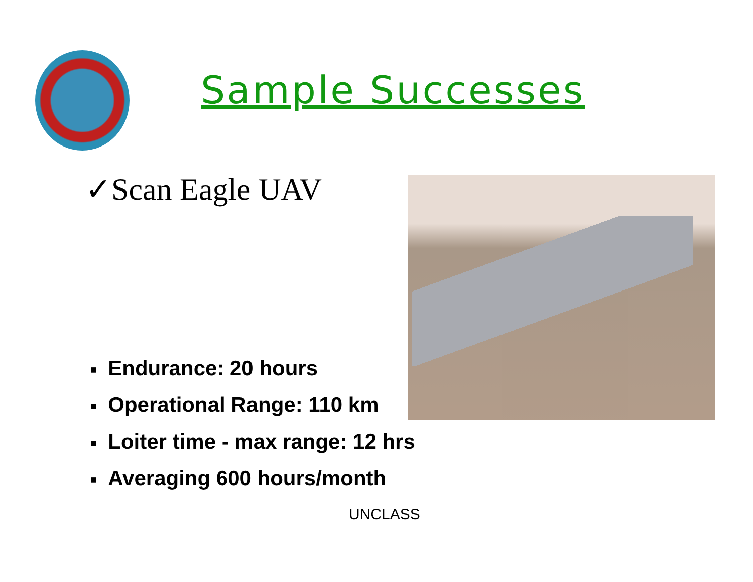Sample Successes
✓Scan Eagle UAV
■ Endurance: 20 hours
■ Operational Range: 110 km
■ Loiter time - max range: 12 hrs
■ Averaging 600 hours/month
UNCLASS